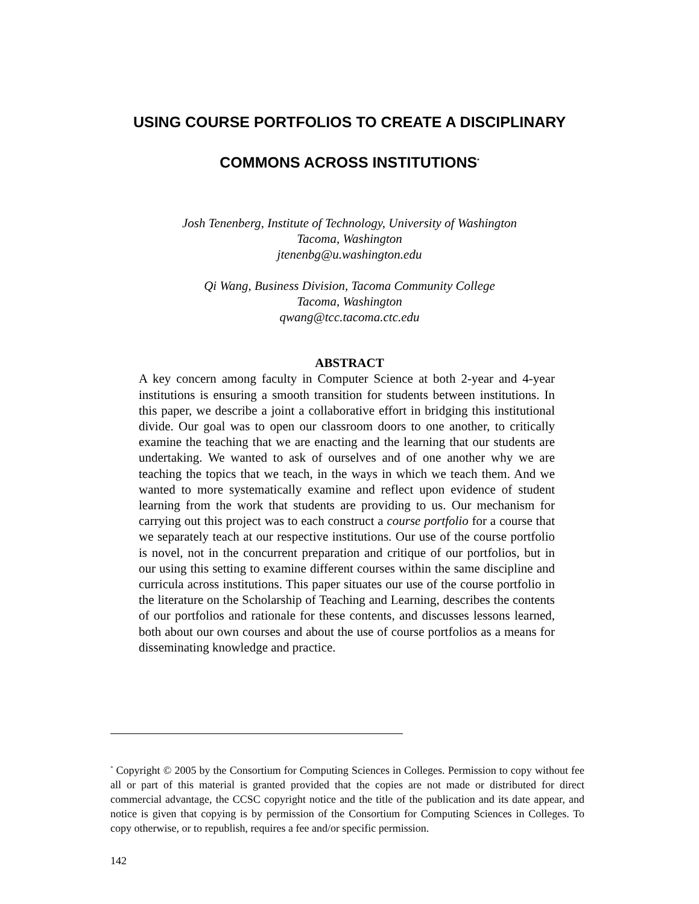USING COURSE PORTFOLIOS TO CREATE A DISCIPLINARY
COMMONS ACROSS INSTITUTIONS<sup>*</sup>
Josh Tenenberg, Institute of Technology, University of Washington
Tacoma, Washington
jtenenbg@u.washington.edu
Qi Wang, Business Division, Tacoma Community College
Tacoma, Washington
qwang@tcc.tacoma.ctc.edu
ABSTRACT
A key concern among faculty in Computer Science at both 2-year and 4-year institutions is ensuring a smooth transition for students between institutions. In this paper, we describe a joint a collaborative effort in bridging this institutional divide. Our goal was to open our classroom doors to one another, to critically examine the teaching that we are enacting and the learning that our students are undertaking. We wanted to ask of ourselves and of one another why we are teaching the topics that we teach, in the ways in which we teach them. And we wanted to more systematically examine and reflect upon evidence of student learning from the work that students are providing to us. Our mechanism for carrying out this project was to each construct a course portfolio for a course that we separately teach at our respective institutions. Our use of the course portfolio is novel, not in the concurrent preparation and critique of our portfolios, but in our using this setting to examine different courses within the same discipline and curricula across institutions. This paper situates our use of the course portfolio in the literature on the Scholarship of Teaching and Learning, describes the contents of our portfolios and rationale for these contents, and discusses lessons learned, both about our own courses and about the use of course portfolios as a means for disseminating knowledge and practice.
<sup>*</sup> Copyright © 2005 by the Consortium for Computing Sciences in Colleges. Permission to copy without fee all or part of this material is granted provided that the copies are not made or distributed for direct commercial advantage, the CCSC copyright notice and the title of the publication and its date appear, and notice is given that copying is by permission of the Consortium for Computing Sciences in Colleges. To copy otherwise, or to republish, requires a fee and/or specific permission.
142